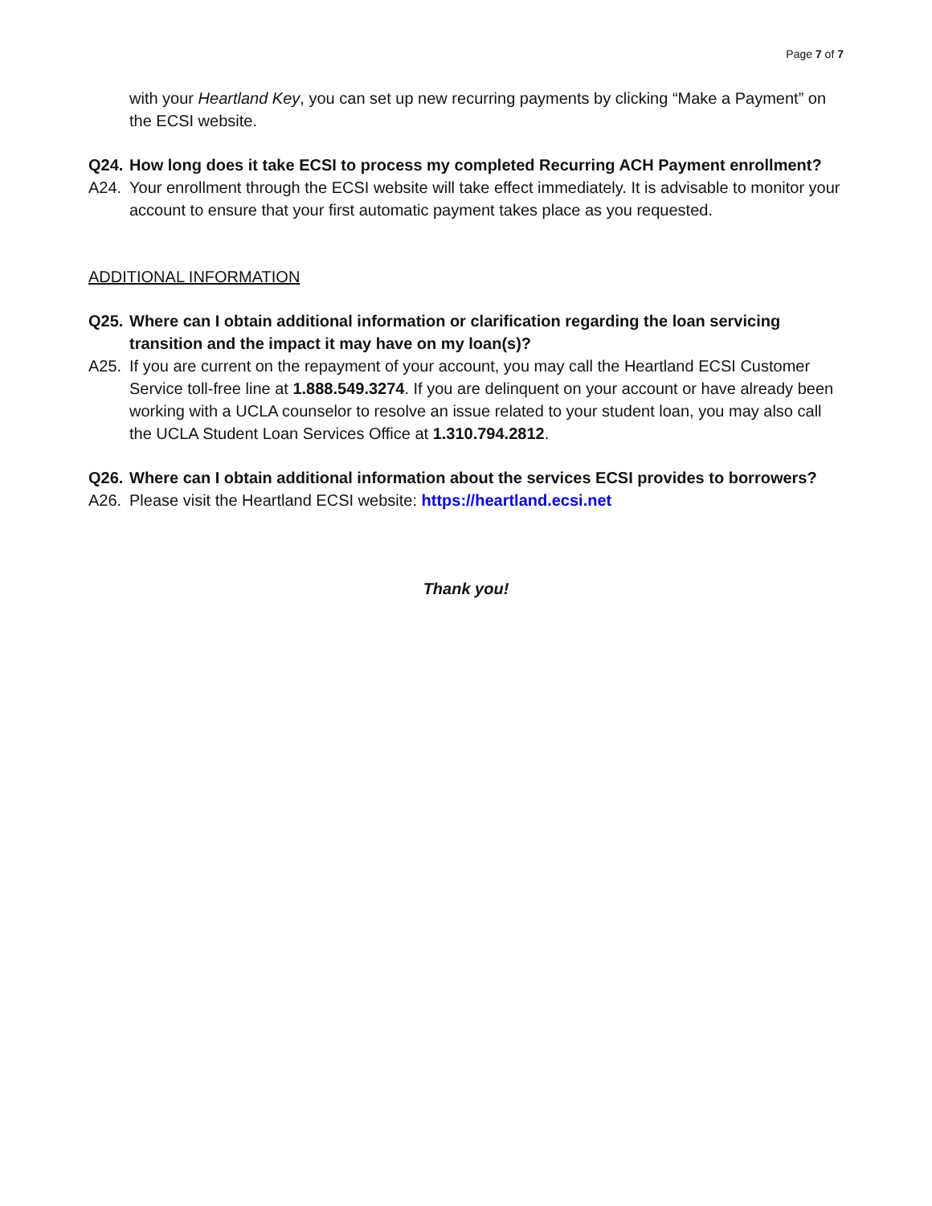Page 7 of 7
with your Heartland Key, you can set up new recurring payments by clicking “Make a Payment” on the ECSI website.
Q24. How long does it take ECSI to process my completed Recurring ACH Payment enrollment?
A24. Your enrollment through the ECSI website will take effect immediately. It is advisable to monitor your account to ensure that your first automatic payment takes place as you requested.
ADDITIONAL INFORMATION
Q25. Where can I obtain additional information or clarification regarding the loan servicing transition and the impact it may have on my loan(s)?
A25. If you are current on the repayment of your account, you may call the Heartland ECSI Customer Service toll-free line at 1.888.549.3274. If you are delinquent on your account or have already been working with a UCLA counselor to resolve an issue related to your student loan, you may also call the UCLA Student Loan Services Office at 1.310.794.2812.
Q26. Where can I obtain additional information about the services ECSI provides to borrowers?
A26. Please visit the Heartland ECSI website: https://heartland.ecsi.net
Thank you!